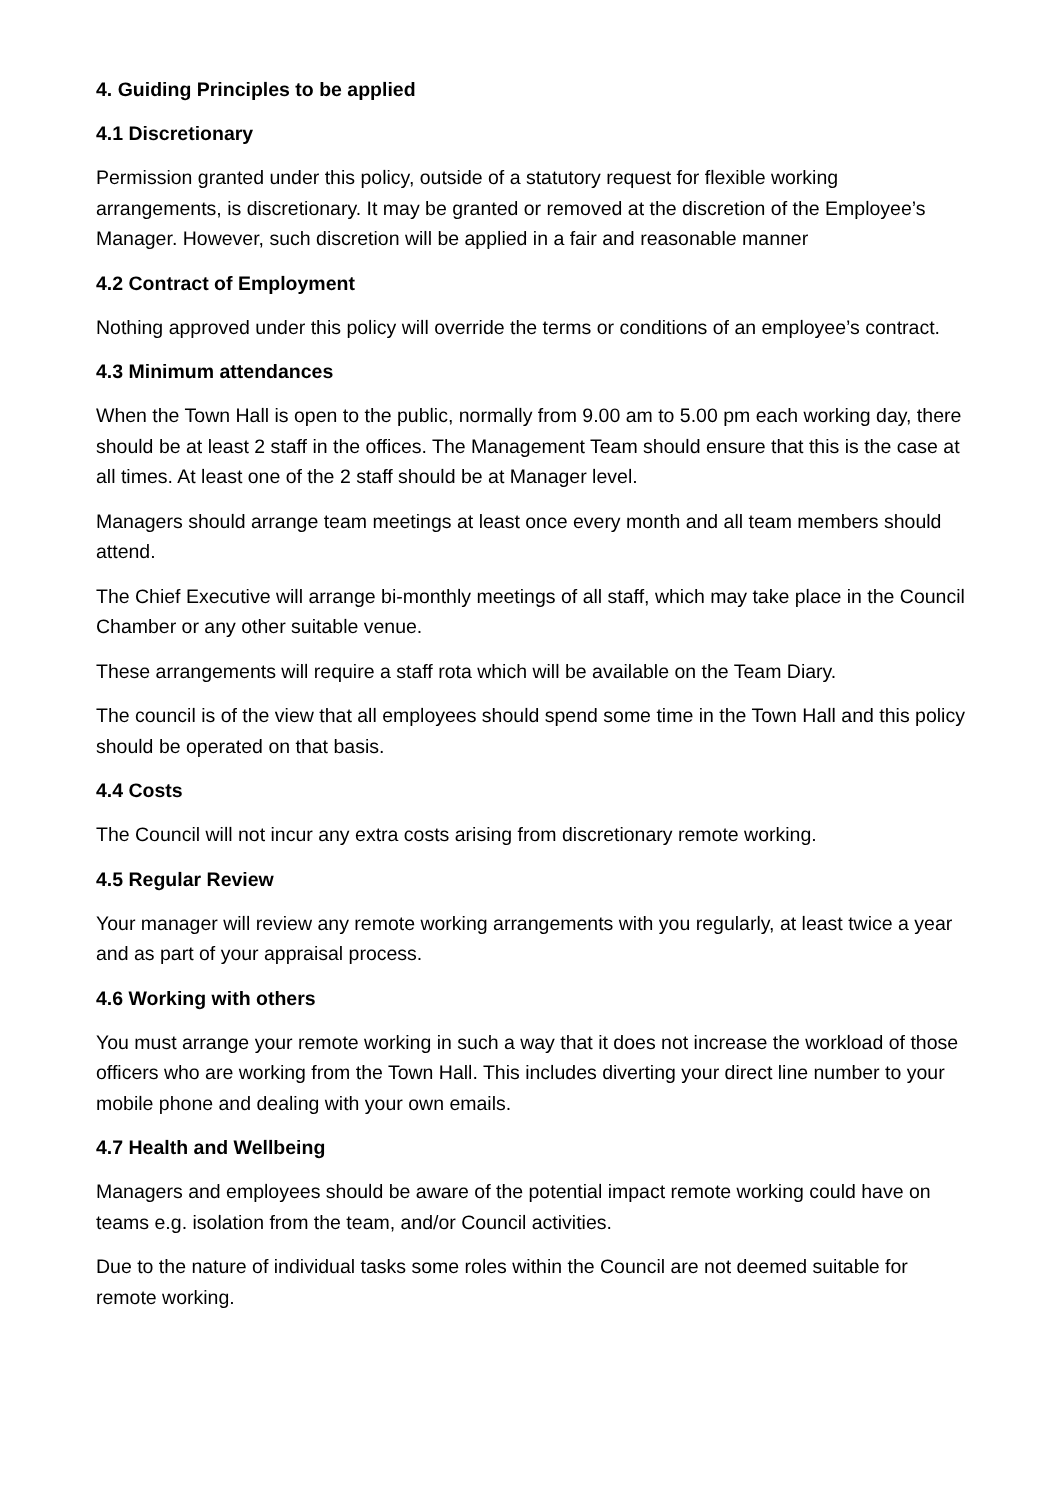4. Guiding Principles to be applied
4.1 Discretionary
Permission granted under this policy, outside of a statutory request for flexible working arrangements, is discretionary. It may be granted or removed at the discretion of the Employee’s Manager. However, such discretion will be applied in a fair and reasonable manner
4.2 Contract of Employment
Nothing approved under this policy will override the terms or conditions of an employee’s contract.
4.3 Minimum attendances
When the Town Hall is open to the public, normally from 9.00 am to 5.00 pm each working day, there should be at least 2 staff in the offices. The Management Team should ensure that this is the case at all times. At least one of the 2 staff should be at Manager level.
Managers should arrange team meetings at least once every month and all team members should attend.
The Chief Executive will arrange bi-monthly meetings of all staff, which may take place in the Council Chamber or any other suitable venue.
These arrangements will require a staff rota which will be available on the Team Diary.
The council is of the view that all employees should spend some time in the Town Hall and this policy should be operated on that basis.
4.4 Costs
The Council will not incur any extra costs arising from discretionary remote working.
4.5 Regular Review
Your manager will review any remote working arrangements with you regularly, at least twice a year and as part of your appraisal process.
4.6 Working with others
You must arrange your remote working in such a way that it does not increase the workload of those officers who are working from the Town Hall. This includes diverting your direct line number to your mobile phone and dealing with your own emails.
4.7 Health and Wellbeing
Managers and employees should be aware of the potential impact remote working could have on teams e.g. isolation from the team, and/or Council activities.
Due to the nature of individual tasks some roles within the Council are not deemed suitable for remote working.